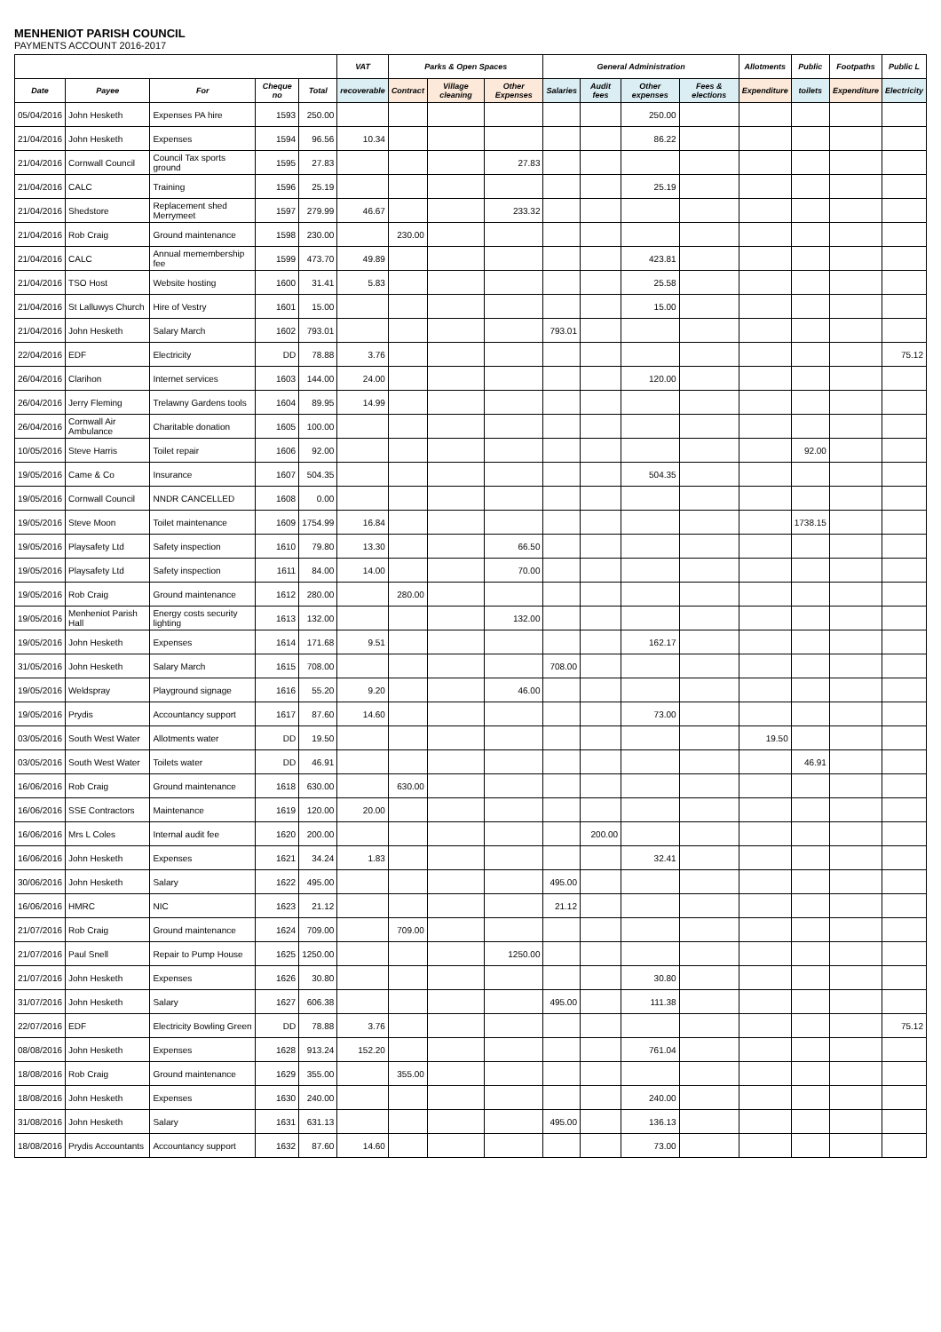MENHENIOT PARISH COUNCIL
PAYMENTS ACCOUNT 2016-2017
| | | | | | VAT | Parks & Open Spaces | | | General Administration | | | | Allotments | Public | Footpaths | Public L |
| --- | --- | --- | --- | --- | --- | --- | --- | --- | --- | --- | --- | --- | --- | --- | --- | --- |
| Date | Payee | For | Cheque no | Total | recoverable | Contract | Village cleaning | Other Expenses | Salaries | Audit fees | Other expenses | Fees & elections | Expenditure | toilets | Expenditure | Electricity |
| 05/04/2016 | John Hesketh | Expenses PA hire | 1593 | 250.00 | | | | | | | 250.00 | | | | | |
| 21/04/2016 | John Hesketh | Expenses | 1594 | 96.56 | 10.34 | | | | | | 86.22 | | | | | |
| 21/04/2016 | Cornwall Council | Council Tax sports ground | 1595 | 27.83 | | | | 27.83 | | | | | | | | |
| 21/04/2016 | CALC | Training | 1596 | 25.19 | | | | | | | 25.19 | | | | | |
| 21/04/2016 | Shedstore | Replacement shed Merrymeet | 1597 | 279.99 | 46.67 | | | 233.32 | | | | | | | | |
| 21/04/2016 | Rob Craig | Ground maintenance | 1598 | 230.00 | | 230.00 | | | | | | | | | | |
| 21/04/2016 | CALC | Annual memembership fee | 1599 | 473.70 | 49.89 | | | | | | 423.81 | | | | | |
| 21/04/2016 | TSO Host | Website hosting | 1600 | 31.41 | 5.83 | | | | | | 25.58 | | | | | |
| 21/04/2016 | St Lalluwys Church | Hire of Vestry | 1601 | 15.00 | | | | | | | 15.00 | | | | | |
| 21/04/2016 | John Hesketh | Salary March | 1602 | 793.01 | | | | | 793.01 | | | | | | | |
| 22/04/2016 | EDF | Electricity | DD | 78.88 | 3.76 | | | | | | | | | | | 75.12 |
| 26/04/2016 | Clarihon | Internet services | 1603 | 144.00 | 24.00 | | | | | | 120.00 | | | | | |
| 26/04/2016 | Jerry Fleming | Trelawny Gardens tools | 1604 | 89.95 | 14.99 | | | | | | | | | | | |
| 26/04/2016 | Cornwall Air Ambulance | Charitable donation | 1605 | 100.00 | | | | | | | | | | | | |
| 10/05/2016 | Steve Harris | Toilet repair | 1606 | 92.00 | | | | | | | | | | 92.00 | | |
| 19/05/2016 | Came & Co | Insurance | 1607 | 504.35 | | | | | | | 504.35 | | | | | |
| 19/05/2016 | Cornwall Council | NNDR CANCELLED | 1608 | 0.00 | | | | | | | | | | | | |
| 19/05/2016 | Steve Moon | Toilet maintenance | 1609 | 1754.99 | 16.84 | | | | | | | | | 1738.15 | | |
| 19/05/2016 | Playsafety Ltd | Safety inspection | 1610 | 79.80 | 13.30 | | | 66.50 | | | | | | | | |
| 19/05/2016 | Playsafety Ltd | Safety inspection | 1611 | 84.00 | 14.00 | | | 70.00 | | | | | | | | |
| 19/05/2016 | Rob Craig | Ground maintenance | 1612 | 280.00 | | 280.00 | | | | | | | | | | |
| 19/05/2016 | Menheniot Parish Hall | Energy costs security lighting | 1613 | 132.00 | | | | 132.00 | | | | | | | | |
| 19/05/2016 | John Hesketh | Expenses | 1614 | 171.68 | 9.51 | | | | | | 162.17 | | | | | |
| 31/05/2016 | John Hesketh | Salary March | 1615 | 708.00 | | | | | 708.00 | | | | | | | |
| 19/05/2016 | Weldspray | Playground signage | 1616 | 55.20 | 9.20 | | | 46.00 | | | | | | | | |
| 19/05/2016 | Prydis | Accountancy support | 1617 | 87.60 | 14.60 | | | | | | 73.00 | | | | | |
| 03/05/2016 | South West Water | Allotments water | DD | 19.50 | | | | | | | | | 19.50 | | | |
| 03/05/2016 | South West Water | Toilets water | DD | 46.91 | | | | | | | | | | 46.91 | | |
| 16/06/2016 | Rob Craig | Ground maintenance | 1618 | 630.00 | | 630.00 | | | | | | | | | | |
| 16/06/2016 | SSE Contractors | Maintenance | 1619 | 120.00 | 20.00 | | | | | | | | | | | |
| 16/06/2016 | Mrs L Coles | Internal audit fee | 1620 | 200.00 | | | | | | 200.00 | | | | | | |
| 16/06/2016 | John Hesketh | Expenses | 1621 | 34.24 | 1.83 | | | | | | 32.41 | | | | | |
| 30/06/2016 | John Hesketh | Salary | 1622 | 495.00 | | | | | 495.00 | | | | | | | |
| 16/06/2016 | HMRC | NIC | 1623 | 21.12 | | | | | 21.12 | | | | | | | |
| 21/07/2016 | Rob Craig | Ground maintenance | 1624 | 709.00 | | 709.00 | | | | | | | | | | |
| 21/07/2016 | Paul Snell | Repair to Pump House | 1625 | 1250.00 | | | | 1250.00 | | | | | | | | |
| 21/07/2016 | John Hesketh | Expenses | 1626 | 30.80 | | | | | | | 30.80 | | | | | |
| 31/07/2016 | John Hesketh | Salary | 1627 | 606.38 | | | | | 495.00 | | 111.38 | | | | | |
| 22/07/2016 | EDF | Electricity Bowling Green | DD | 78.88 | 3.76 | | | | | | | | | | | 75.12 |
| 08/08/2016 | John Hesketh | Expenses | 1628 | 913.24 | 152.20 | | | | | | 761.04 | | | | | |
| 18/08/2016 | Rob Craig | Ground maintenance | 1629 | 355.00 | | 355.00 | | | | | | | | | | |
| 18/08/2016 | John Hesketh | Expenses | 1630 | 240.00 | | | | | | | 240.00 | | | | | |
| 31/08/2016 | John Hesketh | Salary | 1631 | 631.13 | | | | | 495.00 | | 136.13 | | | | | |
| 18/08/2016 | Prydis Accountants | Accountancy support | 1632 | 87.60 | 14.60 | | | | | | 73.00 | | | | | |